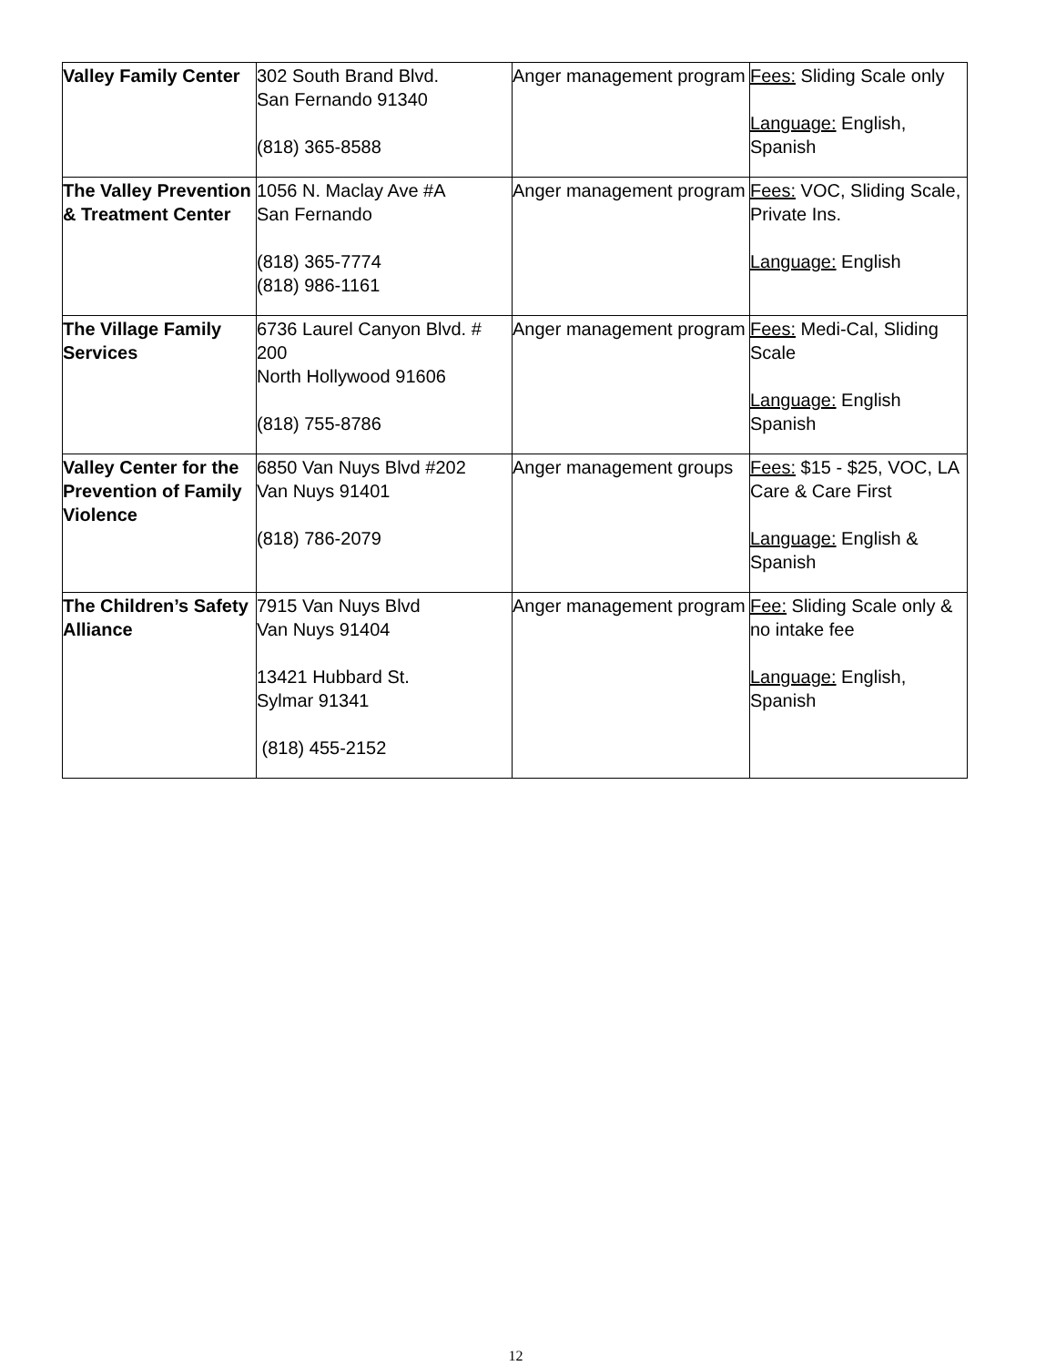| Valley Family Center | 302 South Brand Blvd. San Fernando 91340 (818) 365-8588 | Anger management program | Fees: Sliding Scale only Language: English, Spanish |
| The Valley Prevention & Treatment Center | 1056 N. Maclay Ave #A San Fernando (818) 365-7774 (818) 986-1161 | Anger management program | Fees: VOC, Sliding Scale, Private Ins. Language: English |
| The Village Family Services | 6736 Laurel Canyon Blvd. # 200 North Hollywood 91606 (818) 755-8786 | Anger management program | Fees: Medi-Cal, Sliding Scale Language: English Spanish |
| Valley Center for the Prevention of Family Violence | 6850 Van Nuys Blvd #202 Van Nuys 91401 (818) 786-2079 | Anger management groups | Fees: $15 - $25, VOC, LA Care & Care First Language: English & Spanish |
| The Children’s Safety Alliance | 7915 Van Nuys Blvd Van Nuys 91404 13421 Hubbard St. Sylmar 91341 (818) 455-2152 | Anger management program | Fee: Sliding Scale only & no intake fee Language: English, Spanish |
12